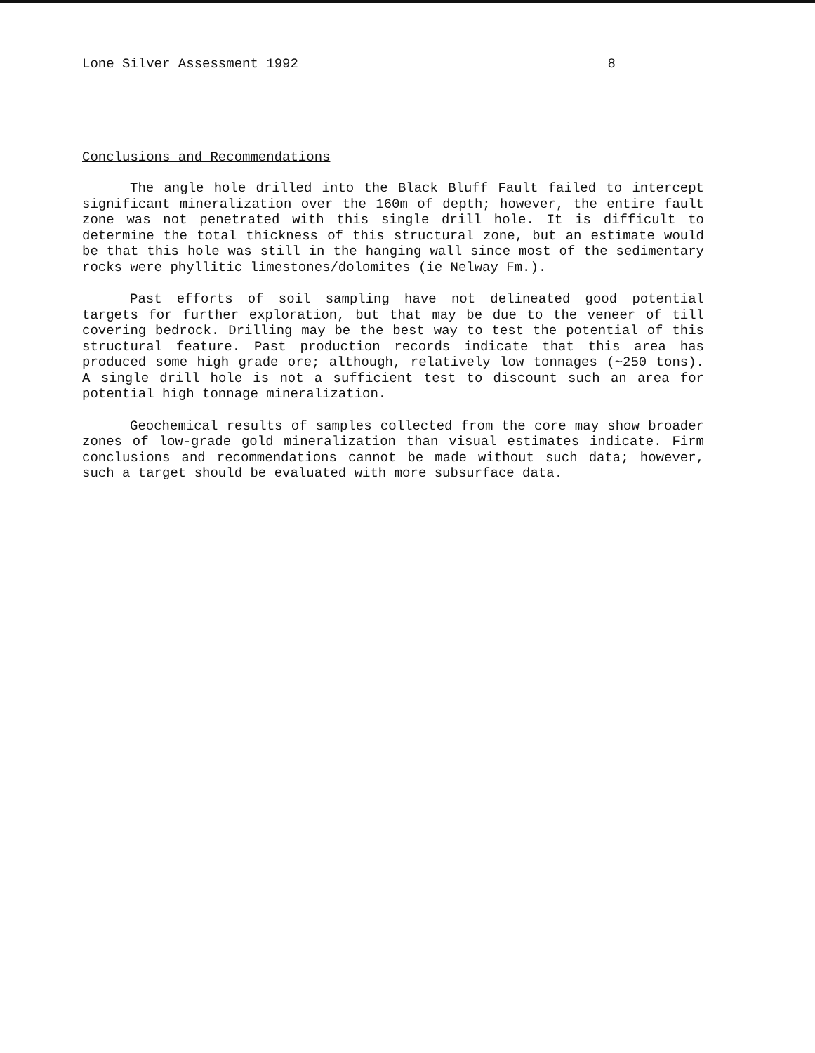Lone Silver Assessment 1992 8
Conclusions and Recommendations
The angle hole drilled into the Black Bluff Fault failed to intercept significant mineralization over the 160m of depth; however, the entire fault zone was not penetrated with this single drill hole. It is difficult to determine the total thickness of this structural zone, but an estimate would be that this hole was still in the hanging wall since most of the sedimentary rocks were phyllitic limestones/dolomites (ie Nelway Fm.).
Past efforts of soil sampling have not delineated good potential targets for further exploration, but that may be due to the veneer of till covering bedrock. Drilling may be the best way to test the potential of this structural feature. Past production records indicate that this area has produced some high grade ore; although, relatively low tonnages (~250 tons). A single drill hole is not a sufficient test to discount such an area for potential high tonnage mineralization.
Geochemical results of samples collected from the core may show broader zones of low-grade gold mineralization than visual estimates indicate. Firm conclusions and recommendations cannot be made without such data; however, such a target should be evaluated with more subsurface data.